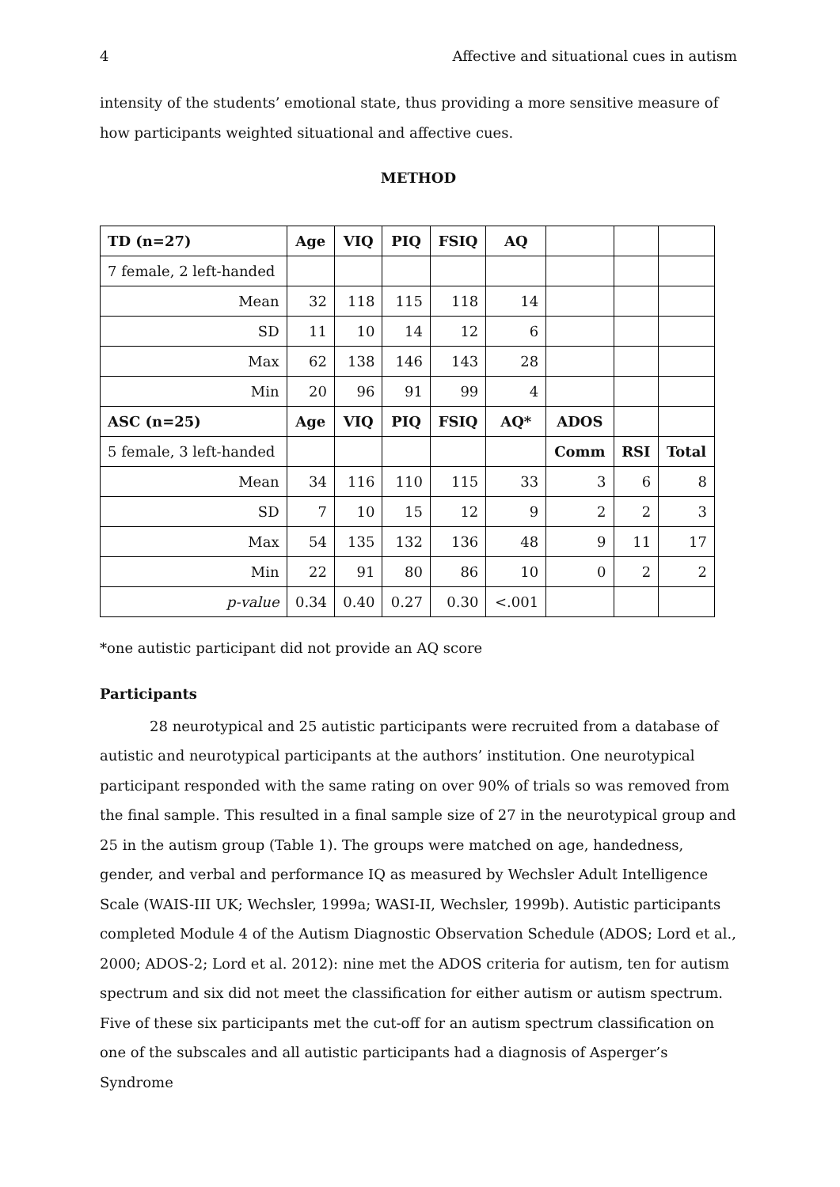4 Affective and situational cues in autism
intensity of the students’ emotional state, thus providing a more sensitive measure of how participants weighted situational and affective cues.
METHOD
| TD (n=27) | Age | VIQ | PIQ | FSIQ | AQ | | | |
| 7 female, 2 left-handed | | | | | | | | |
| Mean | 32 | 118 | 115 | 118 | 14 | | | |
| SD | 11 | 10 | 14 | 12 | 6 | | | |
| Max | 62 | 138 | 146 | 143 | 28 | | | |
| Min | 20 | 96 | 91 | 99 | 4 | | | |
| ASC (n=25) | Age | VIQ | PIQ | FSIQ | AQ* | ADOS | | |
| 5 female, 3 left-handed | | | | | | Comm | RSI | Total |
| Mean | 34 | 116 | 110 | 115 | 33 | 3 | 6 | 8 |
| SD | 7 | 10 | 15 | 12 | 9 | 2 | 2 | 3 |
| Max | 54 | 135 | 132 | 136 | 48 | 9 | 11 | 17 |
| Min | 22 | 91 | 80 | 86 | 10 | 0 | 2 | 2 |
| p-value | 0.34 | 0.40 | 0.27 | 0.30 | <.001 | | | |
*one autistic participant did not provide an AQ score
Participants
28 neurotypical and 25 autistic participants were recruited from a database of autistic and neurotypical participants at the authors’ institution. One neurotypical participant responded with the same rating on over 90% of trials so was removed from the final sample. This resulted in a final sample size of 27 in the neurotypical group and 25 in the autism group (Table 1). The groups were matched on age, handedness, gender, and verbal and performance IQ as measured by Wechsler Adult Intelligence Scale (WAIS-III UK; Wechsler, 1999a; WASI-II, Wechsler, 1999b). Autistic participants completed Module 4 of the Autism Diagnostic Observation Schedule (ADOS; Lord et al., 2000; ADOS-2; Lord et al. 2012): nine met the ADOS criteria for autism, ten for autism spectrum and six did not meet the classification for either autism or autism spectrum. Five of these six participants met the cut-off for an autism spectrum classification on one of the subscales and all autistic participants had a diagnosis of Asperger’s Syndrome